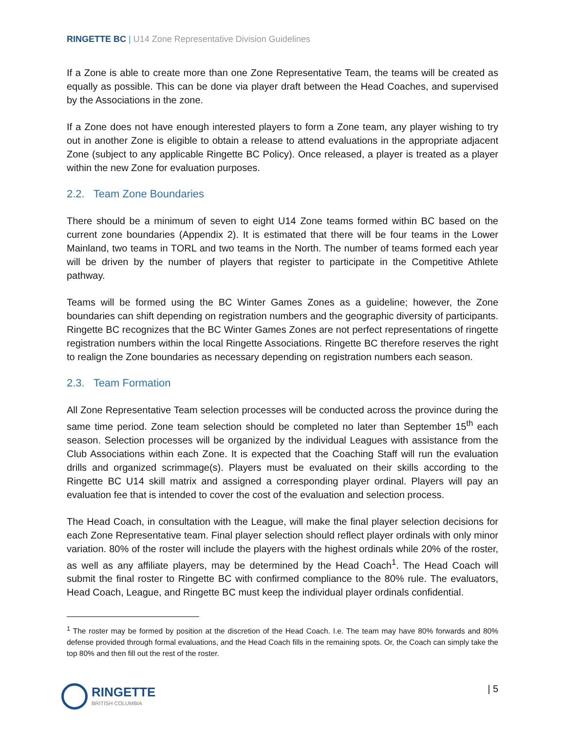RINGETTE BC | U14 Zone Representative Division Guidelines
If a Zone is able to create more than one Zone Representative Team, the teams will be created as equally as possible. This can be done via player draft between the Head Coaches, and supervised by the Associations in the zone.
If a Zone does not have enough interested players to form a Zone team, any player wishing to try out in another Zone is eligible to obtain a release to attend evaluations in the appropriate adjacent Zone (subject to any applicable Ringette BC Policy). Once released, a player is treated as a player within the new Zone for evaluation purposes.
2.2. Team Zone Boundaries
There should be a minimum of seven to eight U14 Zone teams formed within BC based on the current zone boundaries (Appendix 2). It is estimated that there will be four teams in the Lower Mainland, two teams in TORL and two teams in the North. The number of teams formed each year will be driven by the number of players that register to participate in the Competitive Athlete pathway.
Teams will be formed using the BC Winter Games Zones as a guideline; however, the Zone boundaries can shift depending on registration numbers and the geographic diversity of participants. Ringette BC recognizes that the BC Winter Games Zones are not perfect representations of ringette registration numbers within the local Ringette Associations. Ringette BC therefore reserves the right to realign the Zone boundaries as necessary depending on registration numbers each season.
2.3. Team Formation
All Zone Representative Team selection processes will be conducted across the province during the same time period. Zone team selection should be completed no later than September 15<sup>th</sup> each season. Selection processes will be organized by the individual Leagues with assistance from the Club Associations within each Zone. It is expected that the Coaching Staff will run the evaluation drills and organized scrimmage(s). Players must be evaluated on their skills according to the Ringette BC U14 skill matrix and assigned a corresponding player ordinal. Players will pay an evaluation fee that is intended to cover the cost of the evaluation and selection process.
The Head Coach, in consultation with the League, will make the final player selection decisions for each Zone Representative team. Final player selection should reflect player ordinals with only minor variation. 80% of the roster will include the players with the highest ordinals while 20% of the roster, as well as any affiliate players, may be determined by the Head Coach<sup>1</sup>. The Head Coach will submit the final roster to Ringette BC with confirmed compliance to the 80% rule. The evaluators, Head Coach, League, and Ringette BC must keep the individual player ordinals confidential.
<sup>1</sup> The roster may be formed by position at the discretion of the Head Coach. I.e. The team may have 80% forwards and 80% defense provided through formal evaluations, and the Head Coach fills in the remaining spots. Or, the Coach can simply take the top 80% and then fill out the rest of the roster.
RINGETTE
BRITISH COLUMBIA
| 5